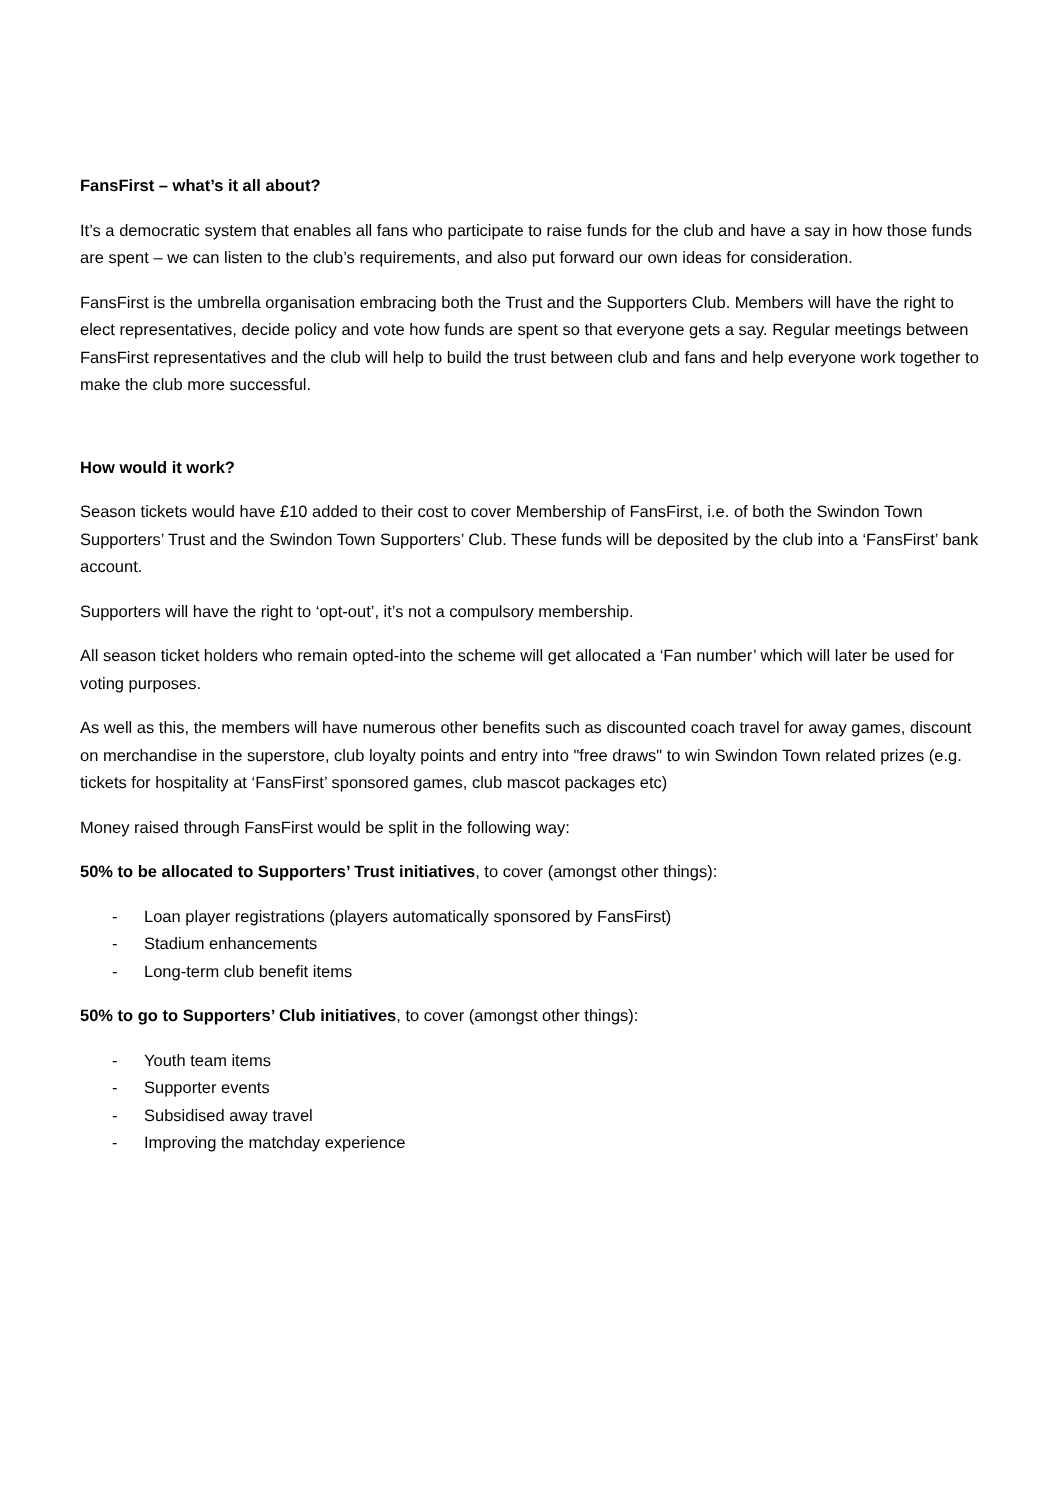FansFirst – what’s it all about?
It’s a democratic system that enables all fans who participate to raise funds for the club and have a say in how those funds are spent – we can listen to the club’s requirements, and also put forward our own ideas for consideration.
FansFirst is the umbrella organisation embracing both the Trust and the Supporters Club. Members will have the right to elect representatives, decide policy and vote how funds are spent so that everyone gets a say. Regular meetings between FansFirst representatives and the club will help to build the trust between club and fans and help everyone work together to make the club more successful.
How would it work?
Season tickets would have £10 added to their cost to cover Membership of FansFirst, i.e. of both the Swindon Town Supporters’ Trust and the Swindon Town Supporters’ Club. These funds will be deposited by the club into a ‘FansFirst’ bank account.
Supporters will have the right to ‘opt-out’, it’s not a compulsory membership.
All season ticket holders who remain opted-into the scheme will get allocated a ‘Fan number’ which will later be used for voting purposes.
As well as this, the members will have numerous other benefits such as discounted coach travel for away games, discount on merchandise in the superstore, club loyalty points and entry into "free draws" to win Swindon Town related prizes (e.g. tickets for hospitality at ‘FansFirst’ sponsored games, club mascot packages etc)
Money raised through FansFirst would be split in the following way:
50% to be allocated to Supporters’ Trust initiatives, to cover (amongst other things):
- Loan player registrations (players automatically sponsored by FansFirst)
- Stadium enhancements
- Long-term club benefit items
50% to go to Supporters’ Club initiatives, to cover (amongst other things):
- Youth team items
- Supporter events
- Subsidised away travel
- Improving the matchday experience